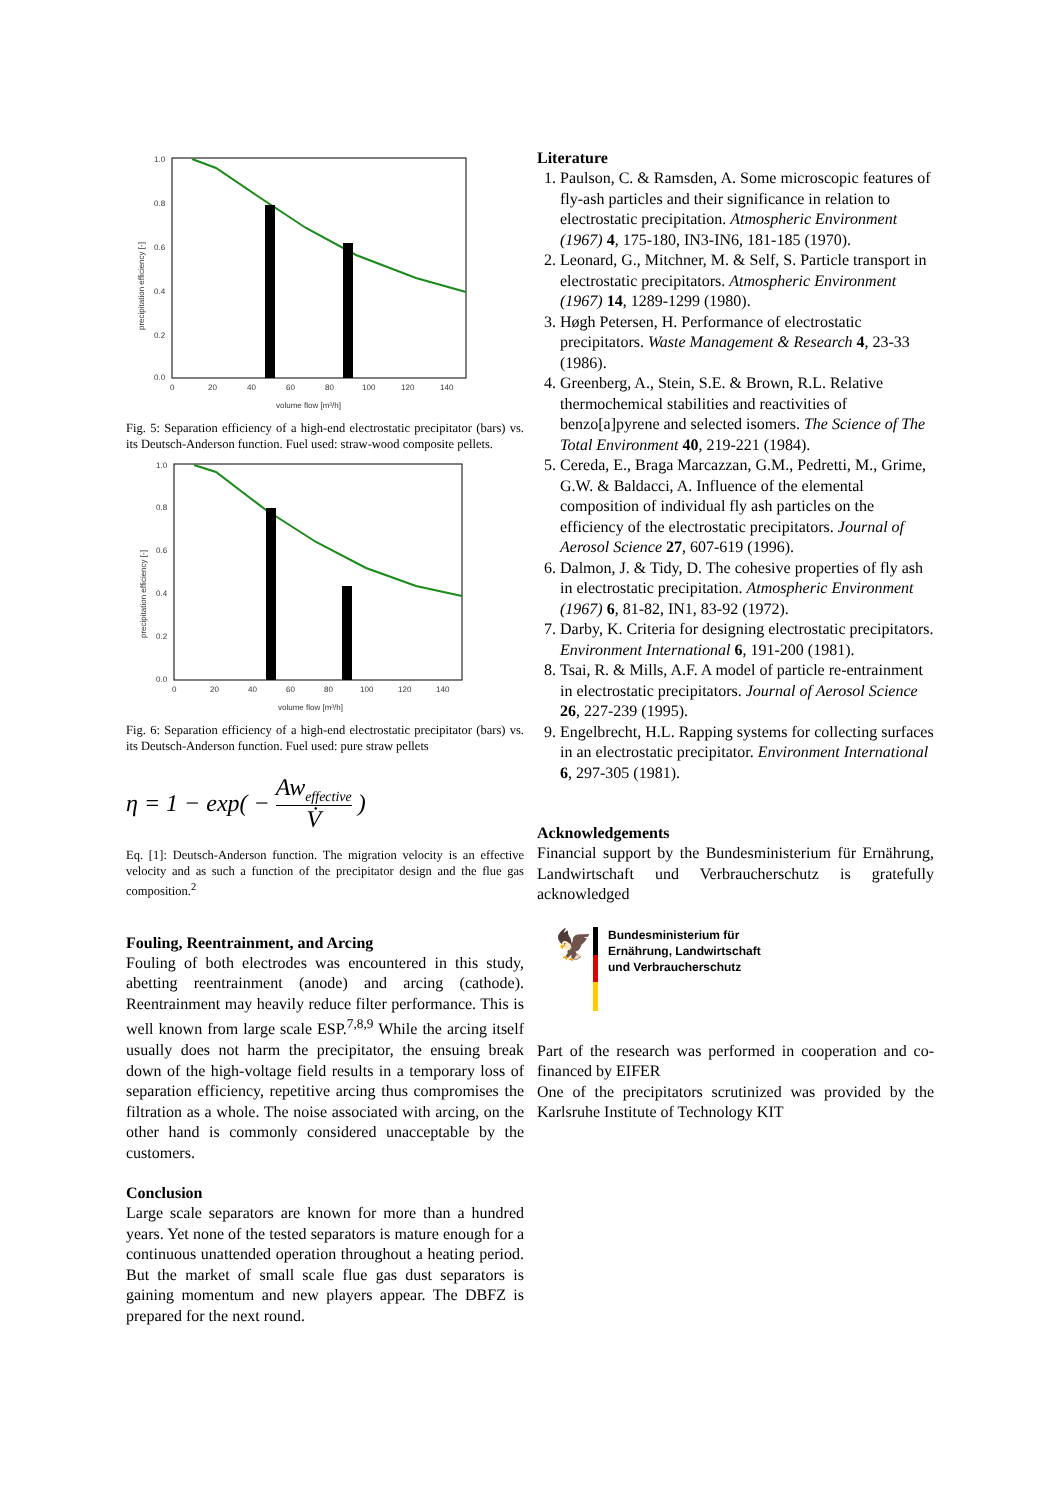1.0
0.8
0.6
0.4
0.2
0.0
0
20
40
60
80
100
120
140
volume flow [m³/h]
precipitation efficiency [-]
Fig. 5: Separation efficiency of a high-end electrostatic precipitator (bars) vs. its Deutsch-Anderson function. Fuel used: straw-wood composite pellets.
1.0
0.8
0.6
0.4
0.2
0.0
0
20
40
60
80
100
120
140
volume flow [m³/h]
precipitation efficiency [-]
Fig. 6: Separation efficiency of a high-end electrostatic precipitator (bars) vs. its Deutsch-Anderson function. Fuel used: pure straw pellets
η = 1 − exp( − Aw<sub>effective</sub> V̇ )
Eq. [1]: Deutsch-Anderson function. The migration velocity is an effective velocity and as such a function of the precipitator design and the flue gas composition.<sup>2</sup>
Fouling, Reentrainment, and Arcing
Fouling of both electrodes was encountered in this study, abetting reentrainment (anode) and arcing (cathode). Reentrainment may heavily reduce filter performance. This is well known from large scale ESP.<sup>7,8,9</sup> While the arcing itself usually does not harm the precipitator, the ensuing break down of the high-voltage field results in a temporary loss of separation efficiency, repetitive arcing thus compromises the filtration as a whole. The noise associated with arcing, on the other hand is commonly considered unacceptable by the customers.
Conclusion
Large scale separators are known for more than a hundred years. Yet none of the tested separators is mature enough for a continuous unattended operation throughout a heating period. But the market of small scale flue gas dust separators is gaining momentum and new players appear. The DBFZ is prepared for the next round.
Literature
1. Paulson, C. & Ramsden, A. Some microscopic features of fly-ash particles and their significance in relation to electrostatic precipitation. Atmospheric Environment (1967) 4, 175-180, IN3-IN6, 181-185 (1970).
2. Leonard, G., Mitchner, M. & Self, S. Particle transport in electrostatic precipitators. Atmospheric Environment (1967) 14, 1289-1299 (1980).
3. Høgh Petersen, H. Performance of electrostatic precipitators. Waste Management & Research 4, 23-33 (1986).
4. Greenberg, A., Stein, S.E. & Brown, R.L. Relative thermochemical stabilities and reactivities of benzo[a]pyrene and selected isomers. The Science of The Total Environment 40, 219-221 (1984).
5. Cereda, E., Braga Marcazzan, G.M., Pedretti, M., Grime, G.W. & Baldacci, A. Influence of the elemental composition of individual fly ash particles on the efficiency of the electrostatic precipitators. Journal of Aerosol Science 27, 607-619 (1996).
6. Dalmon, J. & Tidy, D. The cohesive properties of fly ash in electrostatic precipitation. Atmospheric Environment (1967) 6, 81-82, IN1, 83-92 (1972).
7. Darby, K. Criteria for designing electrostatic precipitators. Environment International 6, 191-200 (1981).
8. Tsai, R. & Mills, A.F. A model of particle re-entrainment in electrostatic precipitators. Journal of Aerosol Science 26, 227-239 (1995).
9. Engelbrecht, H.L. Rapping systems for collecting surfaces in an electrostatic precipitator. Environment International 6, 297-305 (1981).
Acknowledgements
Financial support by the Bundesministerium für Ernährung, Landwirtschaft und Verbraucherschutz is gratefully acknowledged
🦅
Bundesministerium für
Ernährung, Landwirtschaft
und Verbraucherschutz
Part of the research was performed in cooperation and co-financed by EIFER
One of the precipitators scrutinized was provided by the Karlsruhe Institute of Technology KIT